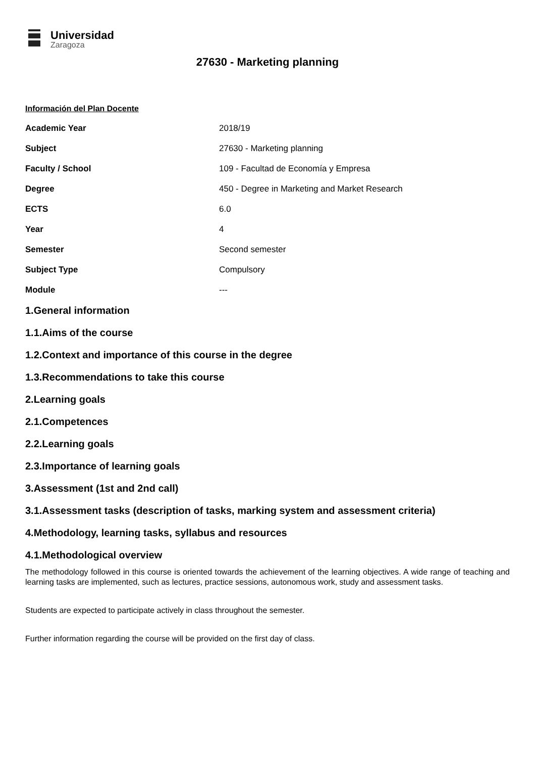Universidad
Zaragoza
27630 - Marketing planning
Información del Plan Docente
| Academic Year | 2018/19 |
| Subject | 27630 - Marketing planning |
| Faculty / School | 109 - Facultad de Economía y Empresa |
| Degree | 450 - Degree in Marketing and Market Research |
| ECTS | 6.0 |
| Year | 4 |
| Semester | Second semester |
| Subject Type | Compulsory |
| Module | --- |
1.General information
1.1.Aims of the course
1.2.Context and importance of this course in the degree
1.3.Recommendations to take this course
2.Learning goals
2.1.Competences
2.2.Learning goals
2.3.Importance of learning goals
3.Assessment (1st and 2nd call)
3.1.Assessment tasks (description of tasks, marking system and assessment criteria)
4.Methodology, learning tasks, syllabus and resources
4.1.Methodological overview
The methodology followed in this course is oriented towards the achievement of the learning objectives. A wide range of teaching and learning tasks are implemented, such as lectures, practice sessions, autonomous work, study and assessment tasks.
Students are expected to participate actively in class throughout the semester.
Further information regarding the course will be provided on the first day of class.